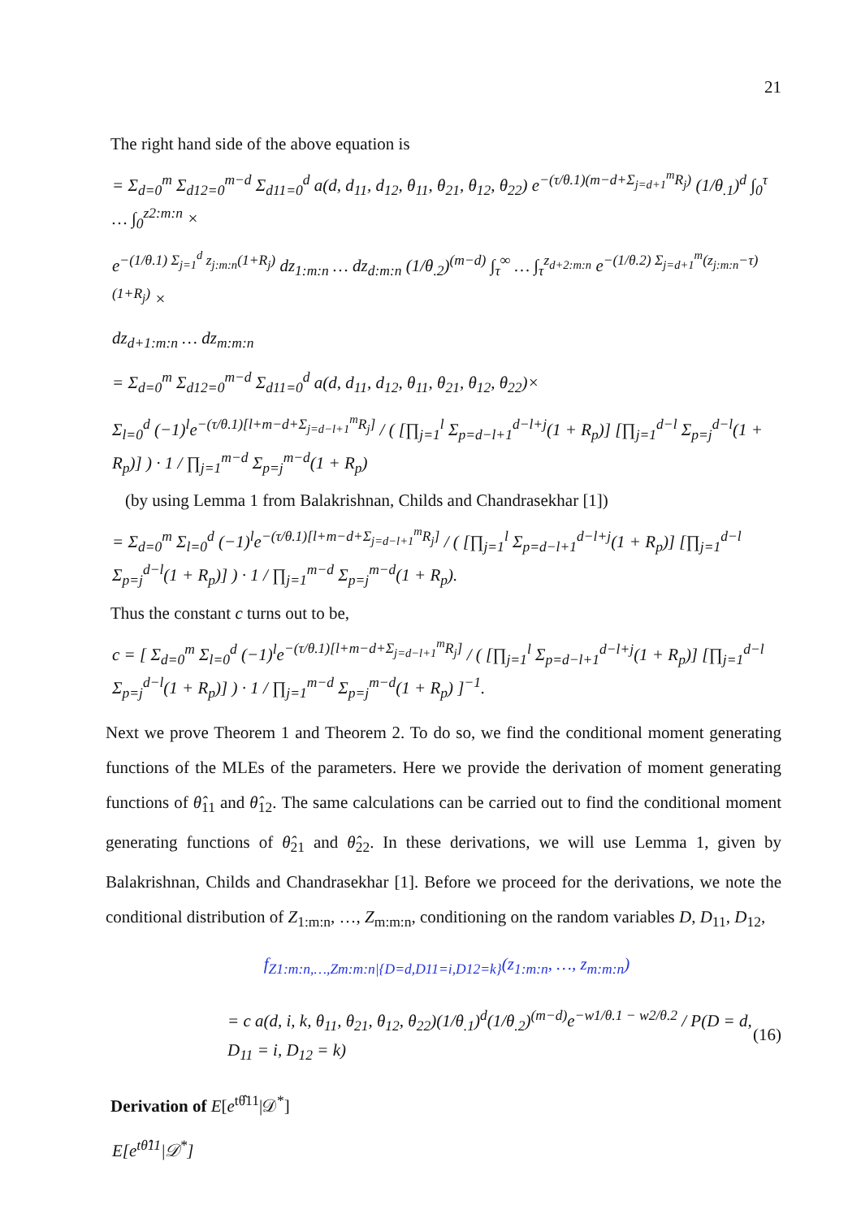21
The right hand side of the above equation is
= Σ<sub>d=0</sub><sup>m</sup> Σ<sub>d12=0</sub><sup>m−d</sup> Σ<sub>d11=0</sub><sup>d</sup> a(d, d<sub>11</sub>, d<sub>12</sub>, θ<sub>11</sub>, θ<sub>21</sub>, θ<sub>12</sub>, θ<sub>22</sub>) e<sup>−(τ/θ.1)(m−d+Σ<sub>j=d+1</sub><sup>m</sup>R<sub>j</sub>)</sup> (1/θ<sub>.1</sub>)<sup>d</sup> ∫<sub>0</sub><sup>τ</sup> … ∫<sub>0</sub><sup>z2:m:n</sup> ×
e<sup>−(1/θ.1) Σ<sub>j=1</sub><sup>d</sup> z<sub>j:m:n</sub>(1+R<sub>j</sub>)</sup> dz<sub>1:m:n</sub> … dz<sub>d:m:n</sub> (1/θ<sub>.2</sub>)<sup>(m−d)</sup> ∫<sub>τ</sub><sup>∞</sup> … ∫<sub>τ</sub><sup>z<sub>d+2:m:n</sub></sup> e<sup>−(1/θ.2) Σ<sub>j=d+1</sub><sup>m</sup>(z<sub>j:m:n</sub>−τ)(1+R<sub>j</sub>)</sup> ×
dz<sub>d+1:m:n</sub> … dz<sub>m:m:n</sub>
= Σ<sub>d=0</sub><sup>m</sup> Σ<sub>d12=0</sub><sup>m−d</sup> Σ<sub>d11=0</sub><sup>d</sup> a(d, d<sub>11</sub>, d<sub>12</sub>, θ<sub>11</sub>, θ<sub>21</sub>, θ<sub>12</sub>, θ<sub>22</sub>)×
Σ<sub>l=0</sub><sup>d</sup> (−1)<sup>l</sup>e<sup>−(τ/θ.1)[l+m−d+Σ<sub>j=d−l+1</sub><sup>m</sup>R<sub>j</sub>]</sup> / ( [∏<sub>j=1</sub><sup>l</sup> Σ<sub>p=d−l+1</sub><sup>d−l+j</sup>(1 + R<sub>p</sub>)] [∏<sub>j=1</sub><sup>d−l</sup> Σ<sub>p=j</sub><sup>d−l</sup>(1 + R<sub>p</sub>)] ) · 1 / ∏<sub>j=1</sub><sup>m−d</sup> Σ<sub>p=j</sub><sup>m−d</sup>(1 + R<sub>p</sub>)
(by using Lemma 1 from Balakrishnan, Childs and Chandrasekhar [1])
= Σ<sub>d=0</sub><sup>m</sup> Σ<sub>l=0</sub><sup>d</sup> (−1)<sup>l</sup>e<sup>−(τ/θ.1)[l+m−d+Σ<sub>j=d−l+1</sub><sup>m</sup>R<sub>j</sub>]</sup> / ( [∏<sub>j=1</sub><sup>l</sup> Σ<sub>p=d−l+1</sub><sup>d−l+j</sup>(1 + R<sub>p</sub>)] [∏<sub>j=1</sub><sup>d−l</sup> Σ<sub>p=j</sub><sup>d−l</sup>(1 + R<sub>p</sub>)] ) · 1 / ∏<sub>j=1</sub><sup>m−d</sup> Σ<sub>p=j</sub><sup>m−d</sup>(1 + R<sub>p</sub>).
Thus the constant c turns out to be,
c = [ Σ<sub>d=0</sub><sup>m</sup> Σ<sub>l=0</sub><sup>d</sup> (−1)<sup>l</sup>e<sup>−(τ/θ.1)[l+m−d+Σ<sub>j=d−l+1</sub><sup>m</sup>R<sub>j</sub>]</sup> / ( [∏<sub>j=1</sub><sup>l</sup> Σ<sub>p=d−l+1</sub><sup>d−l+j</sup>(1 + R<sub>p</sub>)] [∏<sub>j=1</sub><sup>d−l</sup> Σ<sub>p=j</sub><sup>d−l</sup>(1 + R<sub>p</sub>)] ) · 1 / ∏<sub>j=1</sub><sup>m−d</sup> Σ<sub>p=j</sub><sup>m−d</sup>(1 + R<sub>p</sub>) ]<sup>−1</sup>.
Next we prove Theorem 1 and Theorem 2. To do so, we find the conditional moment generating functions of the MLEs of the parameters. Here we provide the derivation of moment generating functions of θ̂<sub>11</sub> and θ̂<sub>12</sub>. The same calculations can be carried out to find the conditional moment generating functions of θ̂<sub>21</sub> and θ̂<sub>22</sub>. In these derivations, we will use Lemma 1, given by Balakrishnan, Childs and Chandrasekhar [1]. Before we proceed for the derivations, we note the conditional distribution of Z<sub>1:m:n</sub>, …, Z<sub>m:m:n</sub>, conditioning on the random variables D, D<sub>11</sub>, D<sub>12</sub>,
f<sub>Z1:m:n,…,Zm:m:n|{D=d,D11=i,D12=k}</sub>(z<sub>1:m:n</sub>, …, z<sub>m:m:n</sub>)
= c a(d, i, k, θ<sub>11</sub>, θ<sub>21</sub>, θ<sub>12</sub>, θ<sub>22</sub>)(1/θ<sub>.1</sub>)<sup>d</sup>(1/θ<sub>.2</sub>)<sup>(m−d)</sup>e<sup>−w1/θ.1 − w2/θ.2</sup> / P(D = d, D<sub>11</sub> = i, D<sub>12</sub> = k)
(16)
Derivation of E[e<sup>tθ̂11</sup>|𝒟<sup>*</sup>]
E[e<sup>tθ̂11</sup>|𝒟<sup>*</sup>]